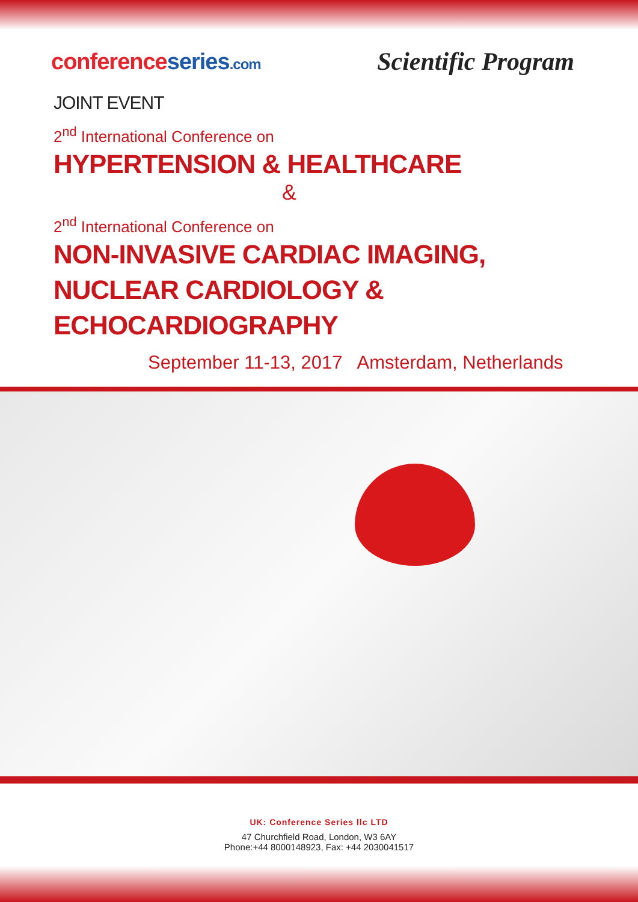conferenceseries.com
Scientific Program
JOINT EVENT
2<sup>nd</sup> International Conference on
HYPERTENSION & HEALTHCARE
&
2<sup>nd</sup> International Conference on
NON-INVASIVE CARDIAC IMAGING,
NUCLEAR CARDIOLOGY & ECHOCARDIOGRAPHY
September 11-13, 2017 Amsterdam, Netherlands
UK: Conference Series llc LTD
47 Churchfield Road, London, W3 6AY
Phone:+44 8000148923, Fax: +44 2030041517